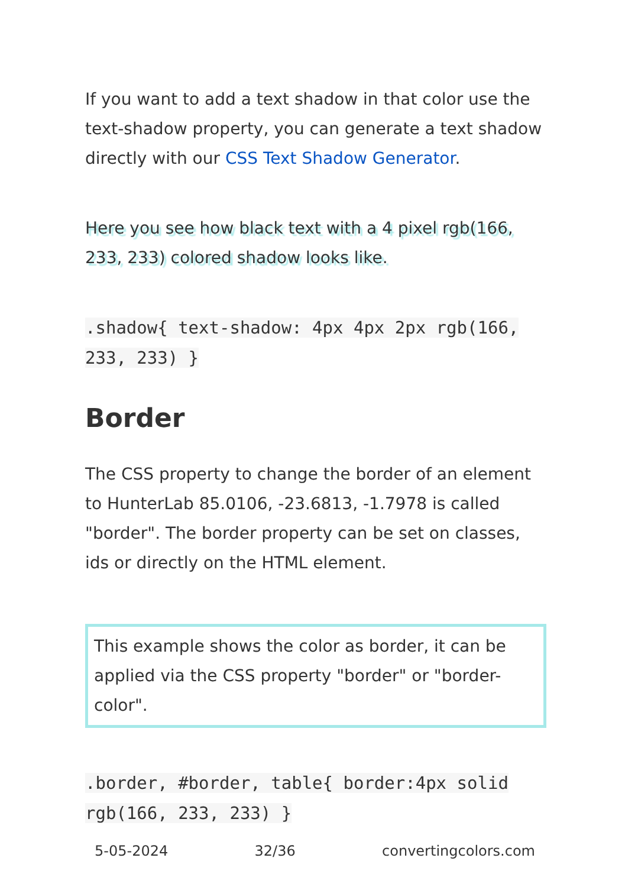If you want to add a text shadow in that color use the text-shadow property, you can generate a text shadow directly with our CSS Text Shadow Generator.
Here you see how black text with a 4 pixel rgb(166, 233, 233) colored shadow looks like.
.shadow{ text-shadow: 4px 4px 2px rgb(166, 233, 233) }
Border
The CSS property to change the border of an element to HunterLab 85.0106, -23.6813, -1.7978 is called "border". The border property can be set on classes, ids or directly on the HTML element.
This example shows the color as border, it can be applied via the CSS property "border" or "border-color".
.border, #border, table{ border:4px solid rgb(166, 233, 233) }
5-05-2024 32/36 convertingcolors.com